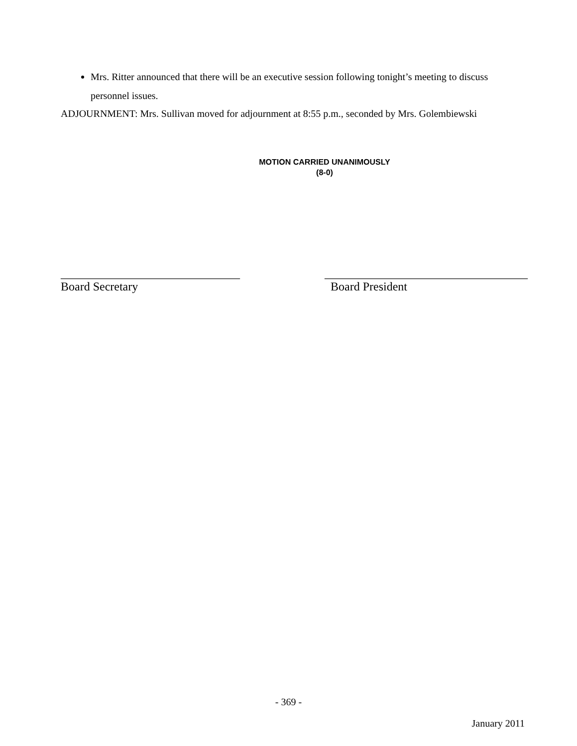Mrs. Ritter announced that there will be an executive session following tonight’s meeting to discuss personnel issues.
ADJOURNMENT: Mrs. Sullivan moved for adjournment at 8:55 p.m., seconded by Mrs. Golembiewski
MOTION CARRIED UNANIMOUSLY
(8-0)
______________________________
Board Secretary
__________________________________
Board President
- 369 -
January 2011